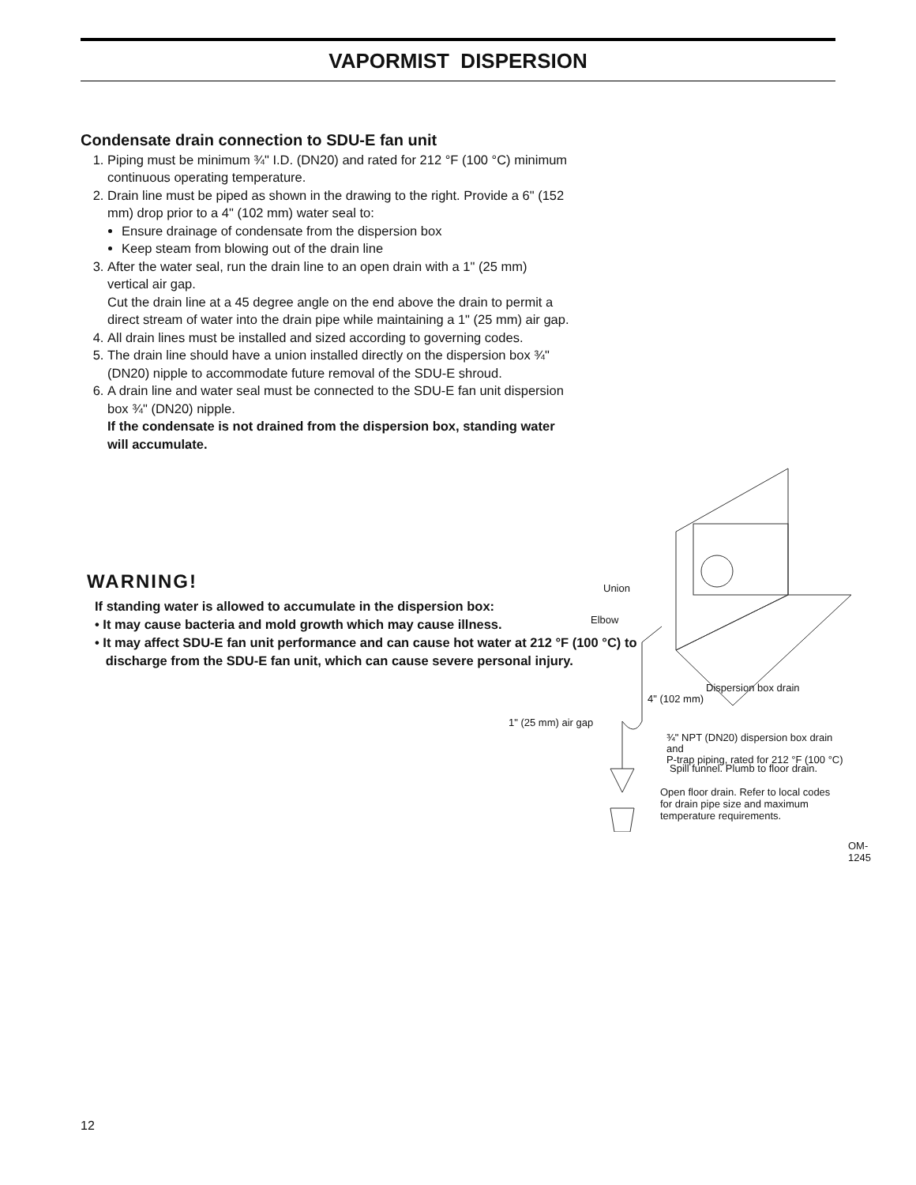VAPORMIST DISPERSION
Condensate drain connection to SDU-E fan unit
1. Piping must be minimum ¾" I.D. (DN20) and rated for 212 °F (100 °C) minimum continuous operating temperature.
2. Drain line must be piped as shown in the drawing to the right. Provide a 6" (152 mm) drop prior to a 4" (102 mm) water seal to:
Ensure drainage of condensate from the dispersion box
Keep steam from blowing out of the drain line
3. After the water seal, run the drain line to an open drain with a 1" (25 mm) vertical air gap.
Cut the drain line at a 45 degree angle on the end above the drain to permit a direct stream of water into the drain pipe while maintaining a 1" (25 mm) air gap.
4. All drain lines must be installed and sized according to governing codes.
5. The drain line should have a union installed directly on the dispersion box ¾" (DN20) nipple to accommodate future removal of the SDU-E shroud.
6. A drain line and water seal must be connected to the SDU-E fan unit dispersion box ¾" (DN20) nipple.
If the condensate is not drained from the dispersion box, standing water will accumulate.
Union
Elbow
Dispersion box drain
4" (102 mm)
1" (25 mm) air gap
¾" NPT (DN20) dispersion box drain and
P-trap piping, rated for 212 °F (100 °C)
Spill funnel. Plumb to floor drain.
Open floor drain. Refer to local codes
for drain pipe size and maximum
temperature requirements.
OM-1245
WARNING!
If standing water is allowed to accumulate in the dispersion box:
• It may cause bacteria and mold growth which may cause illness.
• It may affect SDU-E fan unit performance and can cause hot water at 212 °F (100 °C) to
discharge from the SDU-E fan unit, which can cause severe personal injury.
12